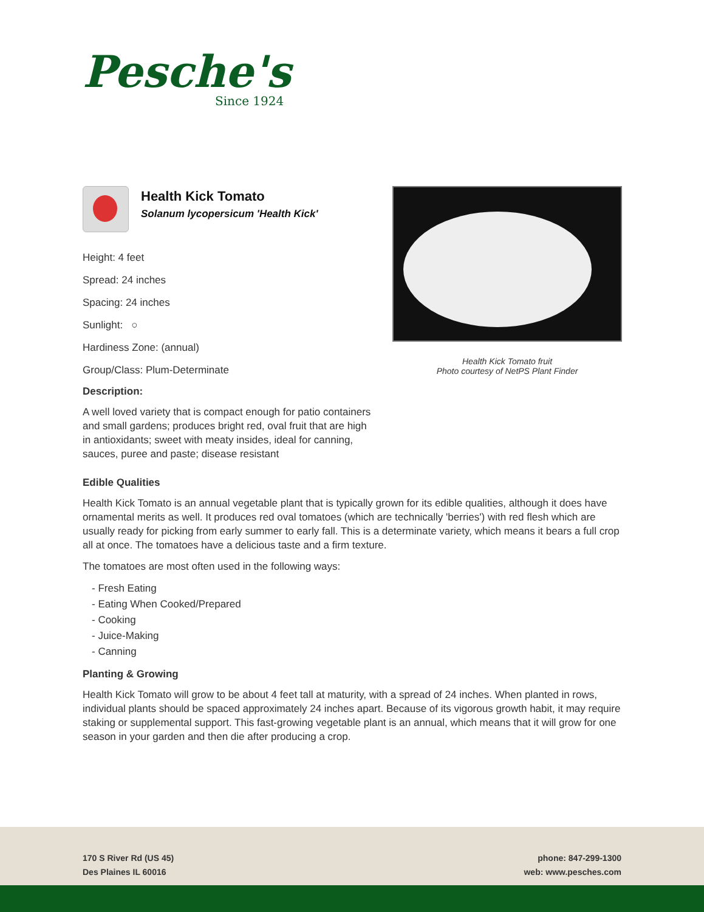Pesche's
Since 1924
Health Kick Tomato
Solanum lycopersicum 'Health Kick'
Height: 4 feet
Spread: 24 inches
Spacing: 24 inches
Sunlight: ○
Hardiness Zone: (annual)
Group/Class: Plum-Determinate
Description:
A well loved variety that is compact enough for patio containers and small gardens; produces bright red, oval fruit that are high in antioxidants; sweet with meaty insides, ideal for canning, sauces, puree and paste; disease resistant
Health Kick Tomato fruit
Photo courtesy of NetPS Plant Finder
Edible Qualities
Health Kick Tomato is an annual vegetable plant that is typically grown for its edible qualities, although it does have ornamental merits as well. It produces red oval tomatoes (which are technically 'berries') with red flesh which are usually ready for picking from early summer to early fall. This is a determinate variety, which means it bears a full crop all at once. The tomatoes have a delicious taste and a firm texture.
The tomatoes are most often used in the following ways:
- Fresh Eating
- Eating When Cooked/Prepared
- Cooking
- Juice-Making
- Canning
Planting & Growing
Health Kick Tomato will grow to be about 4 feet tall at maturity, with a spread of 24 inches. When planted in rows, individual plants should be spaced approximately 24 inches apart. Because of its vigorous growth habit, it may require staking or supplemental support. This fast-growing vegetable plant is an annual, which means that it will grow for one season in your garden and then die after producing a crop.
170 S River Rd (US 45)
Des Plaines IL 60016
phone: 847-299-1300
web: www.pesches.com